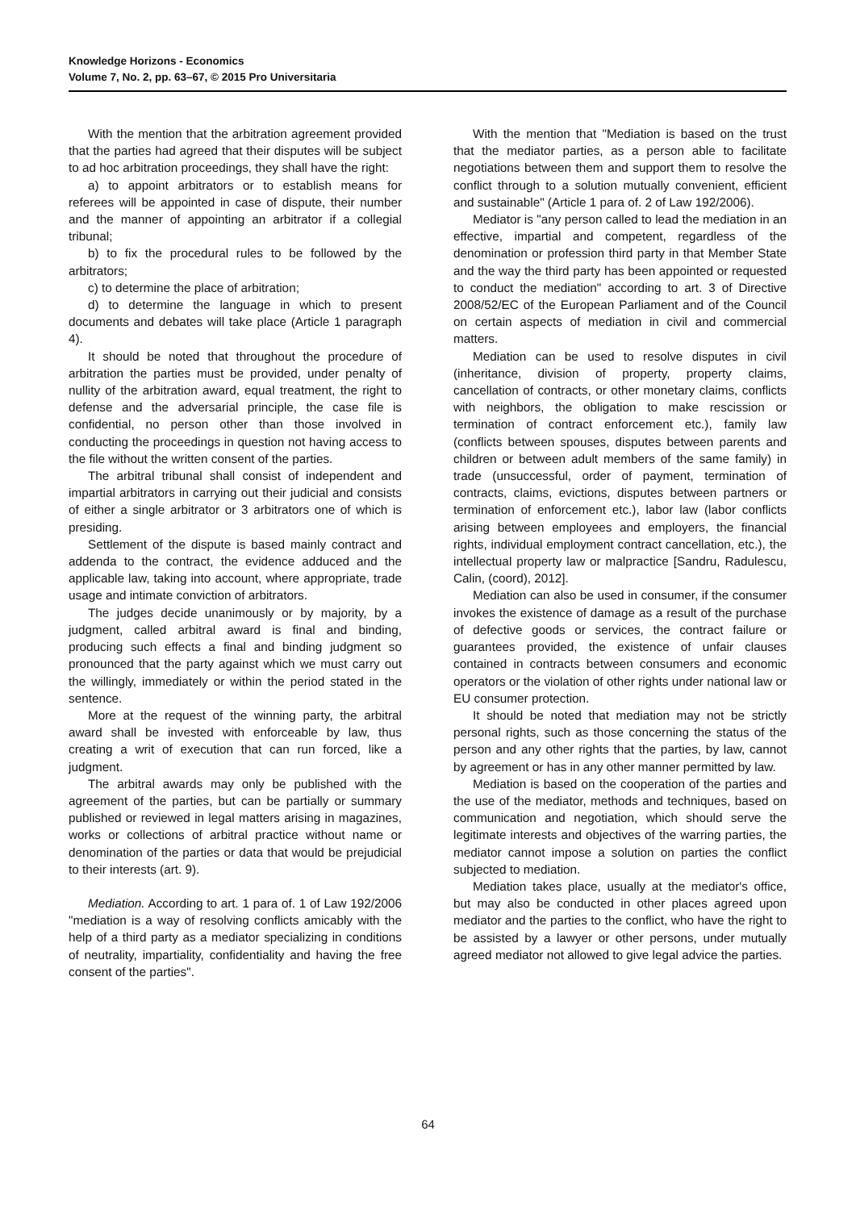Knowledge Horizons - Economics
Volume 7, No. 2, pp. 63–67, © 2015 Pro Universitaria
With the mention that the arbitration agreement provided that the parties had agreed that their disputes will be subject to ad hoc arbitration proceedings, they shall have the right:
a) to appoint arbitrators or to establish means for referees will be appointed in case of dispute, their number and the manner of appointing an arbitrator if a collegial tribunal;
b) to fix the procedural rules to be followed by the arbitrators;
c) to determine the place of arbitration;
d) to determine the language in which to present documents and debates will take place (Article 1 paragraph 4).
It should be noted that throughout the procedure of arbitration the parties must be provided, under penalty of nullity of the arbitration award, equal treatment, the right to defense and the adversarial principle, the case file is confidential, no person other than those involved in conducting the proceedings in question not having access to the file without the written consent of the parties.
The arbitral tribunal shall consist of independent and impartial arbitrators in carrying out their judicial and consists of either a single arbitrator or 3 arbitrators one of which is presiding.
Settlement of the dispute is based mainly contract and addenda to the contract, the evidence adduced and the applicable law, taking into account, where appropriate, trade usage and intimate conviction of arbitrators.
The judges decide unanimously or by majority, by a judgment, called arbitral award is final and binding, producing such effects a final and binding judgment so pronounced that the party against which we must carry out the willingly, immediately or within the period stated in the sentence.
More at the request of the winning party, the arbitral award shall be invested with enforceable by law, thus creating a writ of execution that can run forced, like a judgment.
The arbitral awards may only be published with the agreement of the parties, but can be partially or summary published or reviewed in legal matters arising in magazines, works or collections of arbitral practice without name or denomination of the parties or data that would be prejudicial to their interests (art. 9).
Mediation. According to art. 1 para of. 1 of Law 192/2006 "mediation is a way of resolving conflicts amicably with the help of a third party as a mediator specializing in conditions of neutrality, impartiality, confidentiality and having the free consent of the parties".
With the mention that "Mediation is based on the trust that the mediator parties, as a person able to facilitate negotiations between them and support them to resolve the conflict through to a solution mutually convenient, efficient and sustainable" (Article 1 para of. 2 of Law 192/2006).
Mediator is "any person called to lead the mediation in an effective, impartial and competent, regardless of the denomination or profession third party in that Member State and the way the third party has been appointed or requested to conduct the mediation" according to art. 3 of Directive 2008/52/EC of the European Parliament and of the Council on certain aspects of mediation in civil and commercial matters.
Mediation can be used to resolve disputes in civil (inheritance, division of property, property claims, cancellation of contracts, or other monetary claims, conflicts with neighbors, the obligation to make rescission or termination of contract enforcement etc.), family law (conflicts between spouses, disputes between parents and children or between adult members of the same family) in trade (unsuccessful, order of payment, termination of contracts, claims, evictions, disputes between partners or termination of enforcement etc.), labor law (labor conflicts arising between employees and employers, the financial rights, individual employment contract cancellation, etc.), the intellectual property law or malpractice [Sandru, Radulescu, Calin, (coord), 2012].
Mediation can also be used in consumer, if the consumer invokes the existence of damage as a result of the purchase of defective goods or services, the contract failure or guarantees provided, the existence of unfair clauses contained in contracts between consumers and economic operators or the violation of other rights under national law or EU consumer protection.
It should be noted that mediation may not be strictly personal rights, such as those concerning the status of the person and any other rights that the parties, by law, cannot by agreement or has in any other manner permitted by law.
Mediation is based on the cooperation of the parties and the use of the mediator, methods and techniques, based on communication and negotiation, which should serve the legitimate interests and objectives of the warring parties, the mediator cannot impose a solution on parties the conflict subjected to mediation.
Mediation takes place, usually at the mediator's office, but may also be conducted in other places agreed upon mediator and the parties to the conflict, who have the right to be assisted by a lawyer or other persons, under mutually agreed mediator not allowed to give legal advice the parties.
64